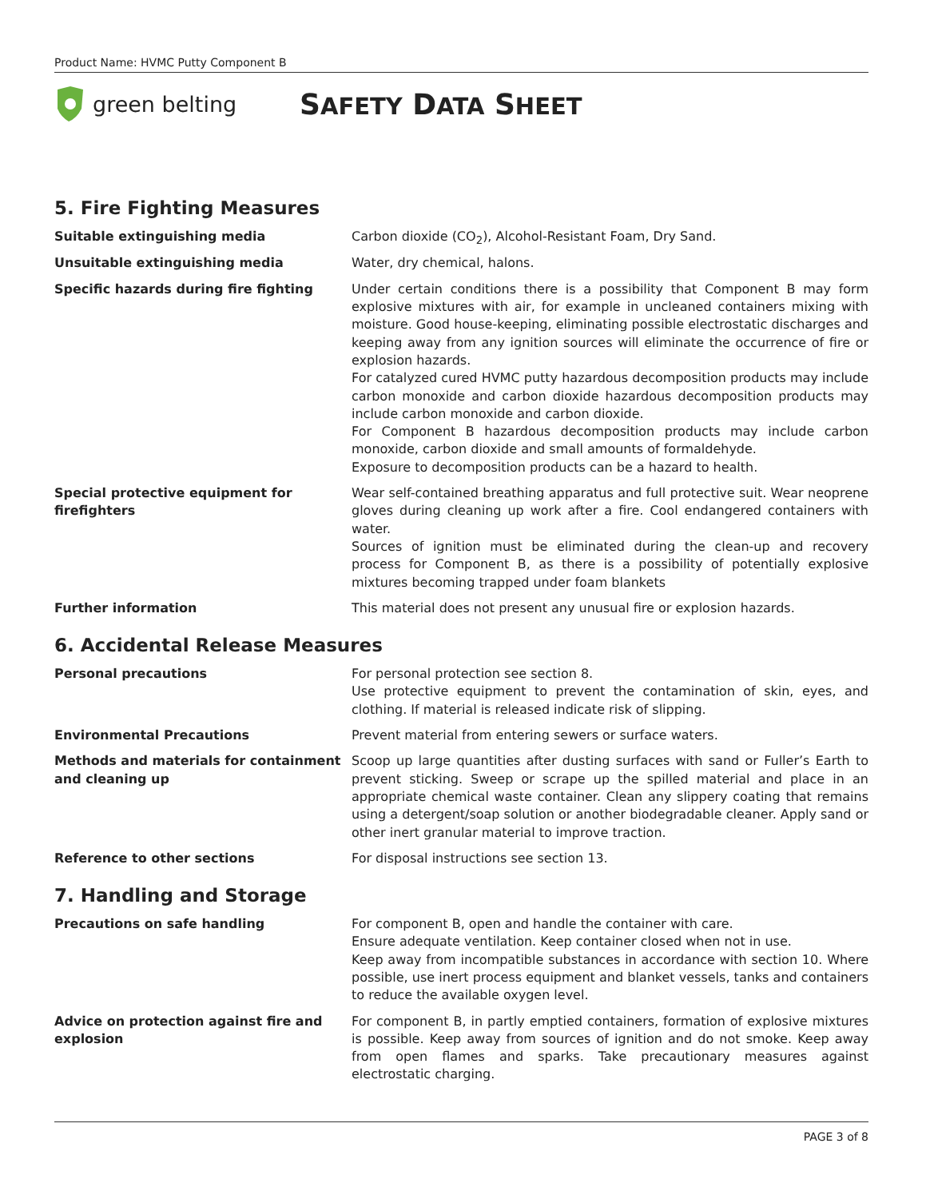Product Name: HVMC Putty Component B
green belting
SAFETY DATA SHEET
5. Fire Fighting Measures
Suitable extinguishing media Carbon dioxide (CO<sub>2</sub>), Alcohol-Resistant Foam, Dry Sand.
Unsuitable extinguishing media Water, dry chemical, halons.
Specific hazards during fire fighting Under certain conditions there is a possibility that Component B may form explosive mixtures with air, for example in uncleaned containers mixing with moisture. Good house-keeping, eliminating possible electrostatic discharges and keeping away from any ignition sources will eliminate the occurrence of fire or explosion hazards.
For catalyzed cured HVMC putty hazardous decomposition products may include carbon monoxide and carbon dioxide hazardous decomposition products may include carbon monoxide and carbon dioxide.
For Component B hazardous decomposition products may include carbon monoxide, carbon dioxide and small amounts of formaldehyde.
Exposure to decomposition products can be a hazard to health.
Special protective equipment for firefighters
Wear self-contained breathing apparatus and full protective suit. Wear neoprene gloves during cleaning up work after a fire. Cool endangered containers with water.
Sources of ignition must be eliminated during the clean-up and recovery process for Component B, as there is a possibility of potentially explosive mixtures becoming trapped under foam blankets
Further information This material does not present any unusual fire or explosion hazards.
6. Accidental Release Measures
Personal precautions For personal protection see section 8.
Use protective equipment to prevent the contamination of skin, eyes, and clothing. If material is released indicate risk of slipping.
Environmental Precautions Prevent material from entering sewers or surface waters.
Methods and materials for containment and cleaning up
Scoop up large quantities after dusting surfaces with sand or Fuller’s Earth to prevent sticking. Sweep or scrape up the spilled material and place in an appropriate chemical waste container. Clean any slippery coating that remains using a detergent/soap solution or another biodegradable cleaner. Apply sand or other inert granular material to improve traction.
Reference to other sections For disposal instructions see section 13.
7. Handling and Storage
Precautions on safe handling For component B, open and handle the container with care.
Ensure adequate ventilation. Keep container closed when not in use.
Keep away from incompatible substances in accordance with section 10. Where possible, use inert process equipment and blanket vessels, tanks and containers to reduce the available oxygen level.
Advice on protection against fire and explosion
For component B, in partly emptied containers, formation of explosive mixtures is possible. Keep away from sources of ignition and do not smoke. Keep away from open flames and sparks. Take precautionary measures against electrostatic charging.
PAGE 3 of 8